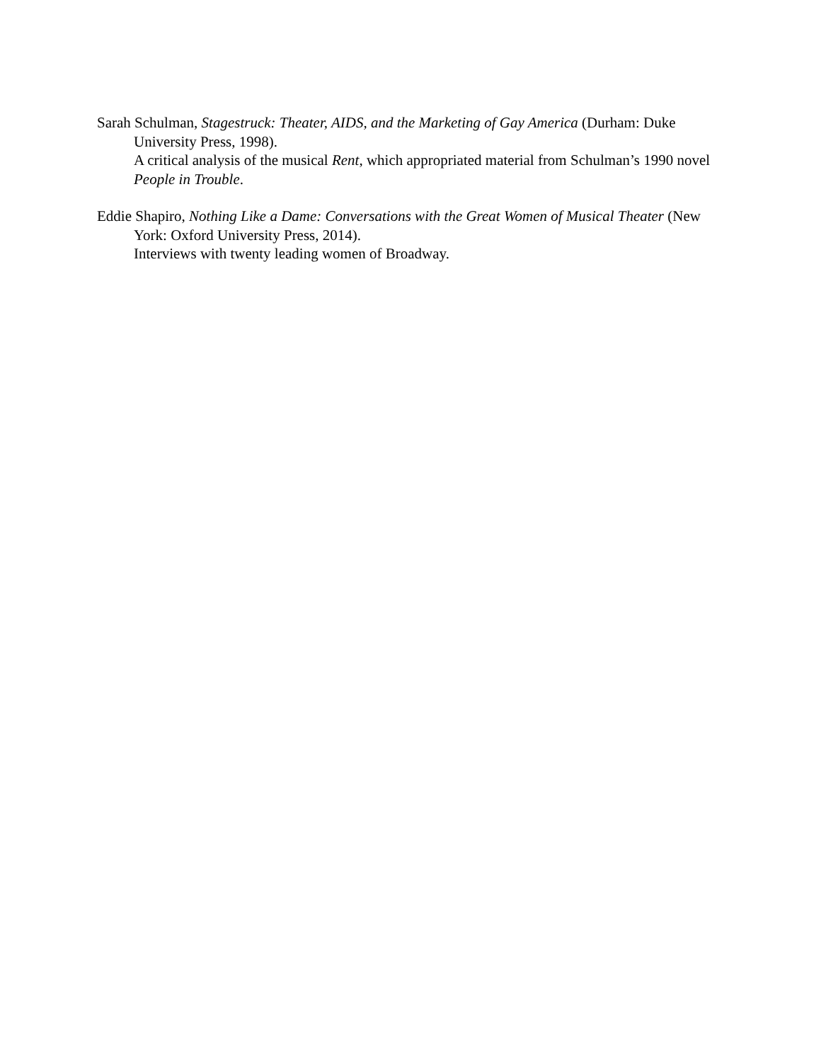Sarah Schulman, Stagestruck: Theater, AIDS, and the Marketing of Gay America (Durham: Duke University Press, 1998).
A critical analysis of the musical Rent, which appropriated material from Schulman’s 1990 novel People in Trouble.
Eddie Shapiro, Nothing Like a Dame: Conversations with the Great Women of Musical Theater (New York: Oxford University Press, 2014).
Interviews with twenty leading women of Broadway.